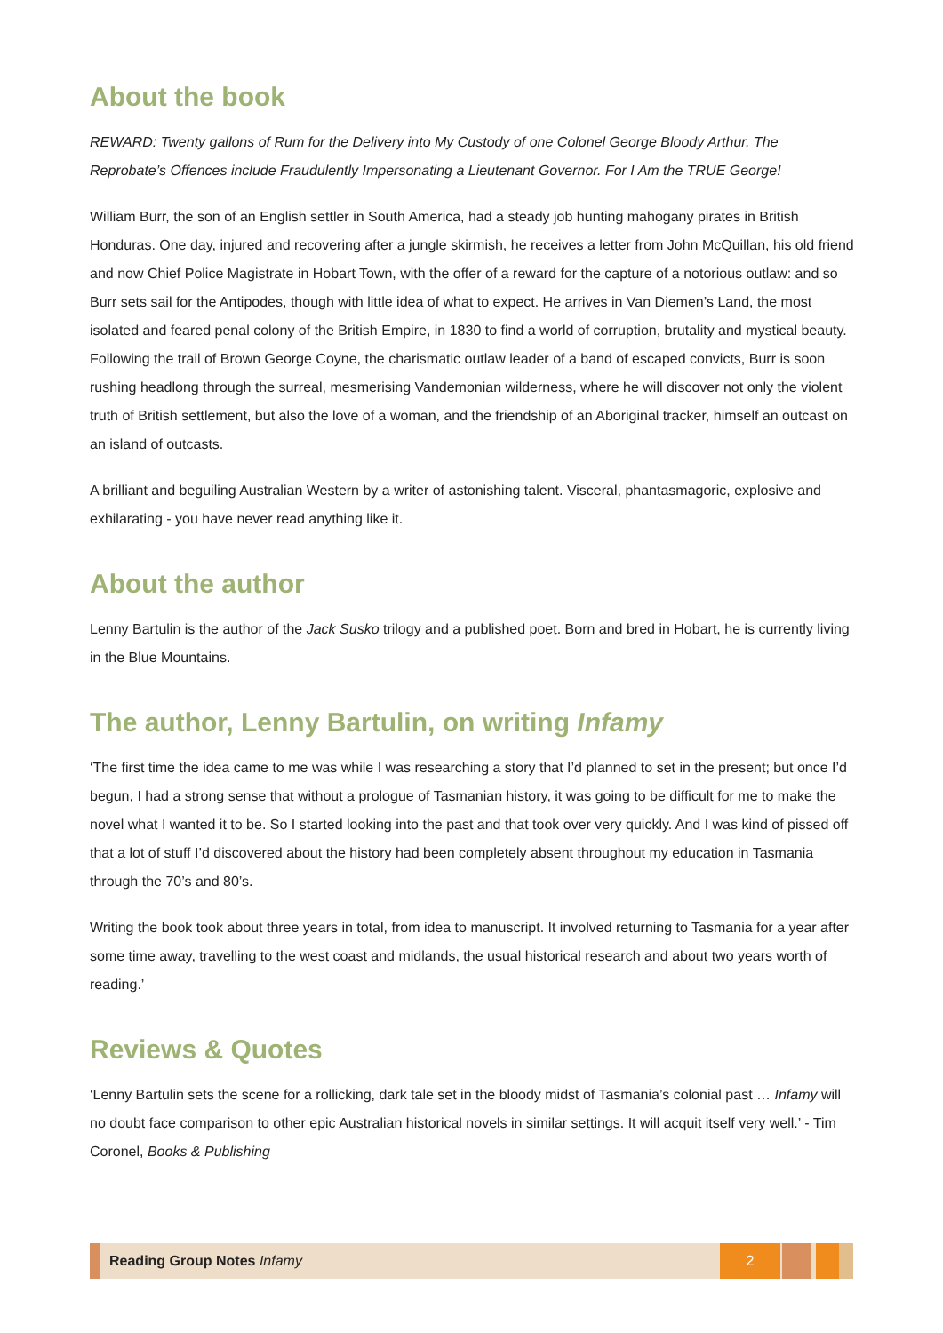About the book
REWARD: Twenty gallons of Rum for the Delivery into My Custody of one Colonel George Bloody Arthur. The Reprobate’s Offences include Fraudulently Impersonating a Lieutenant Governor. For I Am the TRUE George!
William Burr, the son of an English settler in South America, had a steady job hunting mahogany pirates in British Honduras. One day, injured and recovering after a jungle skirmish, he receives a letter from John McQuillan, his old friend and now Chief Police Magistrate in Hobart Town, with the offer of a reward for the capture of a notorious outlaw: and so Burr sets sail for the Antipodes, though with little idea of what to expect. He arrives in Van Diemen’s Land, the most isolated and feared penal colony of the British Empire, in 1830 to find a world of corruption, brutality and mystical beauty. Following the trail of Brown George Coyne, the charismatic outlaw leader of a band of escaped convicts, Burr is soon rushing headlong through the surreal, mesmerising Vandemonian wilderness, where he will discover not only the violent truth of British settlement, but also the love of a woman, and the friendship of an Aboriginal tracker, himself an outcast on an island of outcasts.
A brilliant and beguiling Australian Western by a writer of astonishing talent. Visceral, phantasmagoric, explosive and exhilarating - you have never read anything like it.
About the author
Lenny Bartulin is the author of the Jack Susko trilogy and a published poet. Born and bred in Hobart, he is currently living in the Blue Mountains.
The author, Lenny Bartulin, on writing Infamy
‘The first time the idea came to me was while I was researching a story that I’d planned to set in the present; but once I’d begun, I had a strong sense that without a prologue of Tasmanian history, it was going to be difficult for me to make the novel what I wanted it to be. So I started looking into the past and that took over very quickly. And I was kind of pissed off that a lot of stuff I’d discovered about the history had been completely absent throughout my education in Tasmania through the 70’s and 80’s.
Writing the book took about three years in total, from idea to manuscript. It involved returning to Tasmania for a year after some time away, travelling to the west coast and midlands, the usual historical research and about two years worth of reading.’
Reviews & Quotes
‘Lenny Bartulin sets the scene for a rollicking, dark tale set in the bloody midst of Tasmania’s colonial past … Infamy will no doubt face comparison to other epic Australian historical novels in similar settings. It will acquit itself very well.’ - Tim Coronel, Books & Publishing
Reading Group Notes Infamy
2